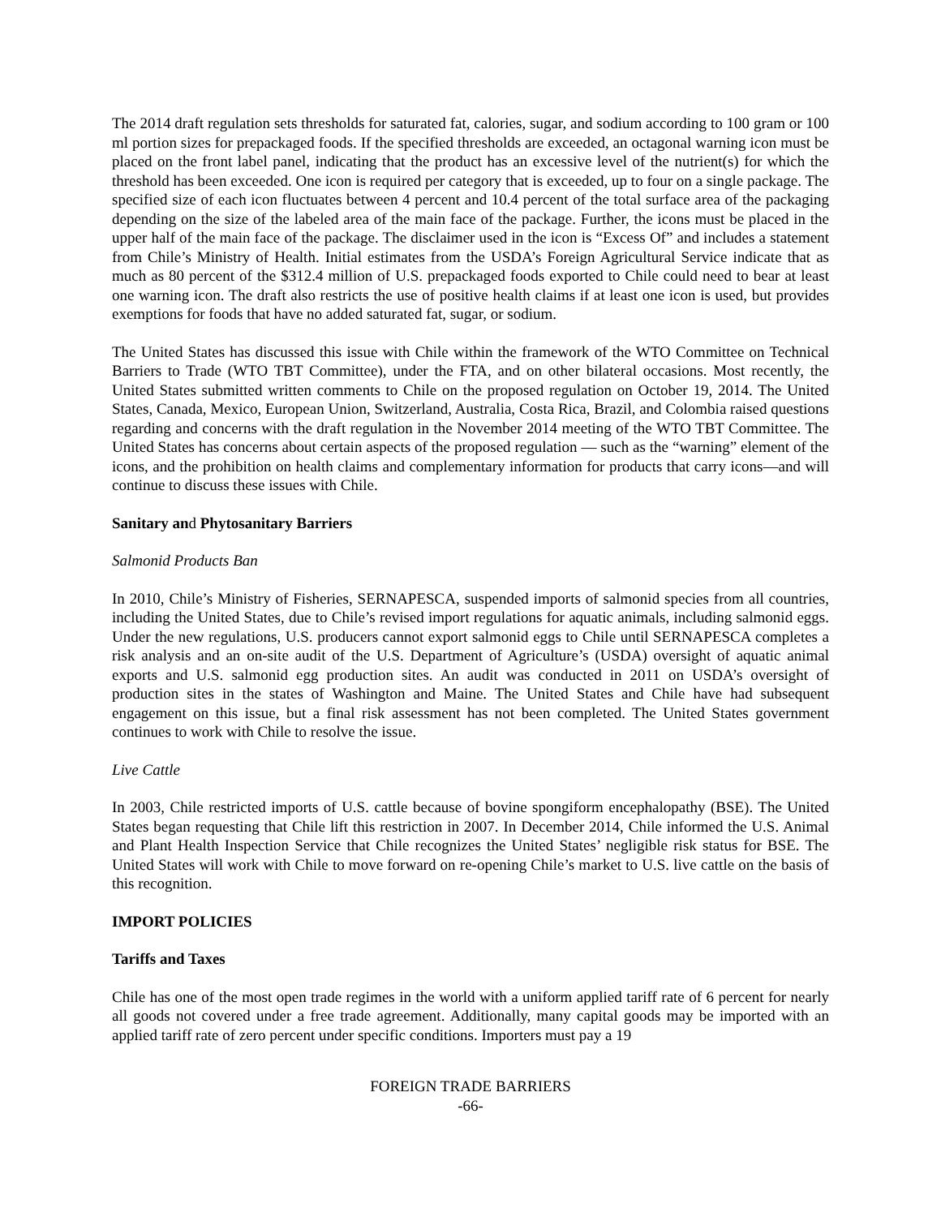The 2014 draft regulation sets thresholds for saturated fat, calories, sugar, and sodium according to 100 gram or 100 ml portion sizes for prepackaged foods. If the specified thresholds are exceeded, an octagonal warning icon must be placed on the front label panel, indicating that the product has an excessive level of the nutrient(s) for which the threshold has been exceeded. One icon is required per category that is exceeded, up to four on a single package. The specified size of each icon fluctuates between 4 percent and 10.4 percent of the total surface area of the packaging depending on the size of the labeled area of the main face of the package. Further, the icons must be placed in the upper half of the main face of the package. The disclaimer used in the icon is “Excess Of” and includes a statement from Chile’s Ministry of Health. Initial estimates from the USDA’s Foreign Agricultural Service indicate that as much as 80 percent of the $312.4 million of U.S. prepackaged foods exported to Chile could need to bear at least one warning icon. The draft also restricts the use of positive health claims if at least one icon is used, but provides exemptions for foods that have no added saturated fat, sugar, or sodium.
The United States has discussed this issue with Chile within the framework of the WTO Committee on Technical Barriers to Trade (WTO TBT Committee), under the FTA, and on other bilateral occasions. Most recently, the United States submitted written comments to Chile on the proposed regulation on October 19, 2014. The United States, Canada, Mexico, European Union, Switzerland, Australia, Costa Rica, Brazil, and Colombia raised questions regarding and concerns with the draft regulation in the November 2014 meeting of the WTO TBT Committee. The United States has concerns about certain aspects of the proposed regulation — such as the “warning” element of the icons, and the prohibition on health claims and complementary information for products that carry icons—and will continue to discuss these issues with Chile.
Sanitary and Phytosanitary Barriers
Salmonid Products Ban
In 2010, Chile’s Ministry of Fisheries, SERNAPESCA, suspended imports of salmonid species from all countries, including the United States, due to Chile’s revised import regulations for aquatic animals, including salmonid eggs. Under the new regulations, U.S. producers cannot export salmonid eggs to Chile until SERNAPESCA completes a risk analysis and an on-site audit of the U.S. Department of Agriculture’s (USDA) oversight of aquatic animal exports and U.S. salmonid egg production sites. An audit was conducted in 2011 on USDA’s oversight of production sites in the states of Washington and Maine. The United States and Chile have had subsequent engagement on this issue, but a final risk assessment has not been completed. The United States government continues to work with Chile to resolve the issue.
Live Cattle
In 2003, Chile restricted imports of U.S. cattle because of bovine spongiform encephalopathy (BSE). The United States began requesting that Chile lift this restriction in 2007. In December 2014, Chile informed the U.S. Animal and Plant Health Inspection Service that Chile recognizes the United States’ negligible risk status for BSE. The United States will work with Chile to move forward on re-opening Chile’s market to U.S. live cattle on the basis of this recognition.
IMPORT POLICIES
Tariffs and Taxes
Chile has one of the most open trade regimes in the world with a uniform applied tariff rate of 6 percent for nearly all goods not covered under a free trade agreement. Additionally, many capital goods may be imported with an applied tariff rate of zero percent under specific conditions. Importers must pay a 19
FOREIGN TRADE BARRIERS
-66-